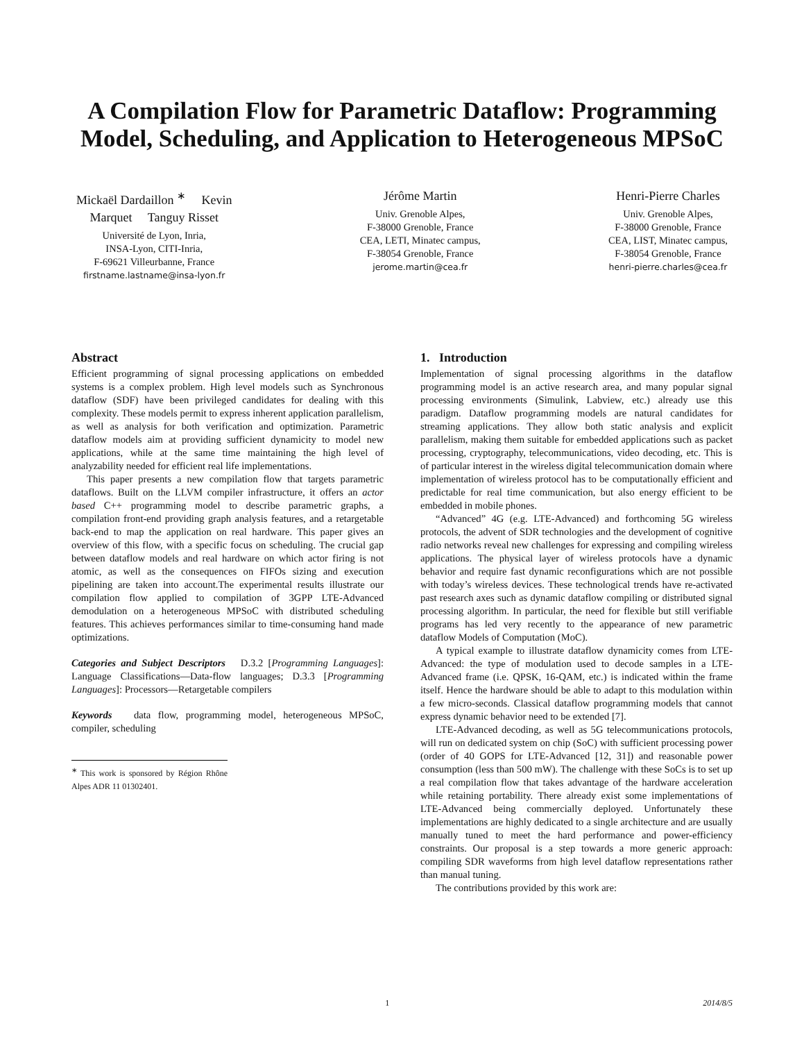A Compilation Flow for Parametric Dataflow: Programming
Model, Scheduling, and Application to Heterogeneous MPSoC
Mickaël Dardaillon <sup>∗</sup> Kevin
Marquet Tanguy Risset
Université de Lyon, Inria,
INSA-Lyon, CITI-Inria,
F-69621 Villeurbanne, France
firstname.lastname@insa-lyon.fr
Jérôme Martin
Univ. Grenoble Alpes,
F-38000 Grenoble, France
CEA, LETI, Minatec campus,
F-38054 Grenoble, France
jerome.martin@cea.fr
Henri-Pierre Charles
Univ. Grenoble Alpes,
F-38000 Grenoble, France
CEA, LIST, Minatec campus,
F-38054 Grenoble, France
henri-pierre.charles@cea.fr
Abstract
Efficient programming of signal processing applications on embedded systems is a complex problem. High level models such as Synchronous dataflow (SDF) have been privileged candidates for dealing with this complexity. These models permit to express inherent application parallelism, as well as analysis for both verification and optimization. Parametric dataflow models aim at providing sufficient dynamicity to model new applications, while at the same time maintaining the high level of analyzability needed for efficient real life implementations.
This paper presents a new compilation flow that targets parametric dataflows. Built on the LLVM compiler infrastructure, it offers an actor based C++ programming model to describe parametric graphs, a compilation front-end providing graph analysis features, and a retargetable back-end to map the application on real hardware. This paper gives an overview of this flow, with a specific focus on scheduling. The crucial gap between dataflow models and real hardware on which actor firing is not atomic, as well as the consequences on FIFOs sizing and execution pipelining are taken into account.The experimental results illustrate our compilation flow applied to compilation of 3GPP LTE-Advanced demodulation on a heterogeneous MPSoC with distributed scheduling features. This achieves performances similar to time-consuming hand made optimizations.
Categories and Subject Descriptors D.3.2 [Programming Languages]: Language Classifications—Data-flow languages; D.3.3 [Programming Languages]: Processors—Retargetable compilers
Keywords data flow, programming model, heterogeneous MPSoC, compiler, scheduling
<sup>∗</sup> This work is sponsored by Région Rhône Alpes ADR 11 01302401.
1. Introduction
Implementation of signal processing algorithms in the dataflow programming model is an active research area, and many popular signal processing environments (Simulink, Labview, etc.) already use this paradigm. Dataflow programming models are natural candidates for streaming applications. They allow both static analysis and explicit parallelism, making them suitable for embedded applications such as packet processing, cryptography, telecommunications, video decoding, etc. This is of particular interest in the wireless digital telecommunication domain where implementation of wireless protocol has to be computationally efficient and predictable for real time communication, but also energy efficient to be embedded in mobile phones.
“Advanced” 4G (e.g. LTE-Advanced) and forthcoming 5G wireless protocols, the advent of SDR technologies and the development of cognitive radio networks reveal new challenges for expressing and compiling wireless applications. The physical layer of wireless protocols have a dynamic behavior and require fast dynamic reconfigurations which are not possible with today’s wireless devices. These technological trends have re-activated past research axes such as dynamic dataflow compiling or distributed signal processing algorithm. In particular, the need for flexible but still verifiable programs has led very recently to the appearance of new parametric dataflow Models of Computation (MoC).
A typical example to illustrate dataflow dynamicity comes from LTE-Advanced: the type of modulation used to decode samples in a LTE-Advanced frame (i.e. QPSK, 16-QAM, etc.) is indicated within the frame itself. Hence the hardware should be able to adapt to this modulation within a few micro-seconds. Classical dataflow programming models that cannot express dynamic behavior need to be extended [7].
LTE-Advanced decoding, as well as 5G telecommunications protocols, will run on dedicated system on chip (SoC) with sufficient processing power (order of 40 GOPS for LTE-Advanced [12, 31]) and reasonable power consumption (less than 500 mW). The challenge with these SoCs is to set up a real compilation flow that takes advantage of the hardware acceleration while retaining portability. There already exist some implementations of LTE-Advanced being commercially deployed. Unfortunately these implementations are highly dedicated to a single architecture and are usually manually tuned to meet the hard performance and power-efficiency constraints. Our proposal is a step towards a more generic approach: compiling SDR waveforms from high level dataflow representations rather than manual tuning.
The contributions provided by this work are:
1 2014/8/5